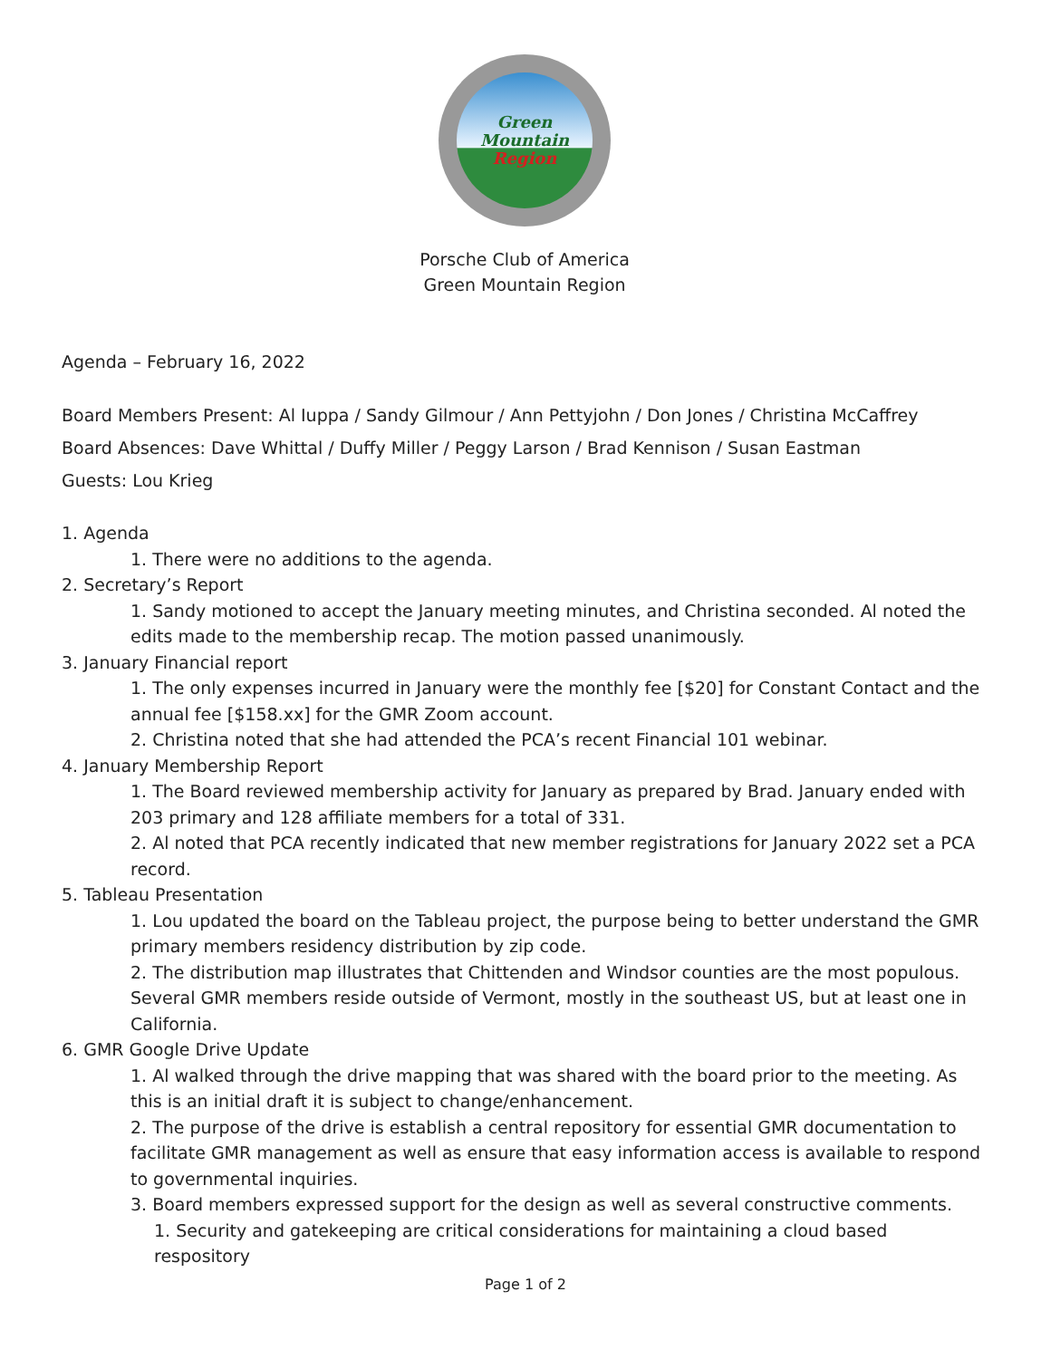Green
Mountain
Region
Porsche Club of America
Green Mountain Region
Agenda – February 16, 2022
Board Members Present: Al Iuppa / Sandy Gilmour / Ann Pettyjohn / Don Jones / Christina McCaffrey
Board Absences: Dave Whittal / Duffy Miller / Peggy Larson / Brad Kennison / Susan Eastman
Guests: Lou Krieg
1. Agenda
1. There were no additions to the agenda.
2. Secretary’s Report
1. Sandy motioned to accept the January meeting minutes, and Christina seconded. Al noted the edits made to the membership recap. The motion passed unanimously.
3. January Financial report
1. The only expenses incurred in January were the monthly fee [$20] for Constant Contact and the annual fee [$158.xx] for the GMR Zoom account.
2. Christina noted that she had attended the PCA’s recent Financial 101 webinar.
4. January Membership Report
1. The Board reviewed membership activity for January as prepared by Brad. January ended with 203 primary and 128 affiliate members for a total of 331.
2. Al noted that PCA recently indicated that new member registrations for January 2022 set a PCA record.
5. Tableau Presentation
1. Lou updated the board on the Tableau project, the purpose being to better understand the GMR primary members residency distribution by zip code.
2. The distribution map illustrates that Chittenden and Windsor counties are the most populous. Several GMR members reside outside of Vermont, mostly in the southeast US, but at least one in California.
6. GMR Google Drive Update
1. Al walked through the drive mapping that was shared with the board prior to the meeting. As this is an initial draft it is subject to change/enhancement.
2. The purpose of the drive is establish a central repository for essential GMR documentation to facilitate GMR management as well as ensure that easy information access is available to respond to governmental inquiries.
3. Board members expressed support for the design as well as several constructive comments.
1. Security and gatekeeping are critical considerations for maintaining a cloud based respository
Page 1 of 2